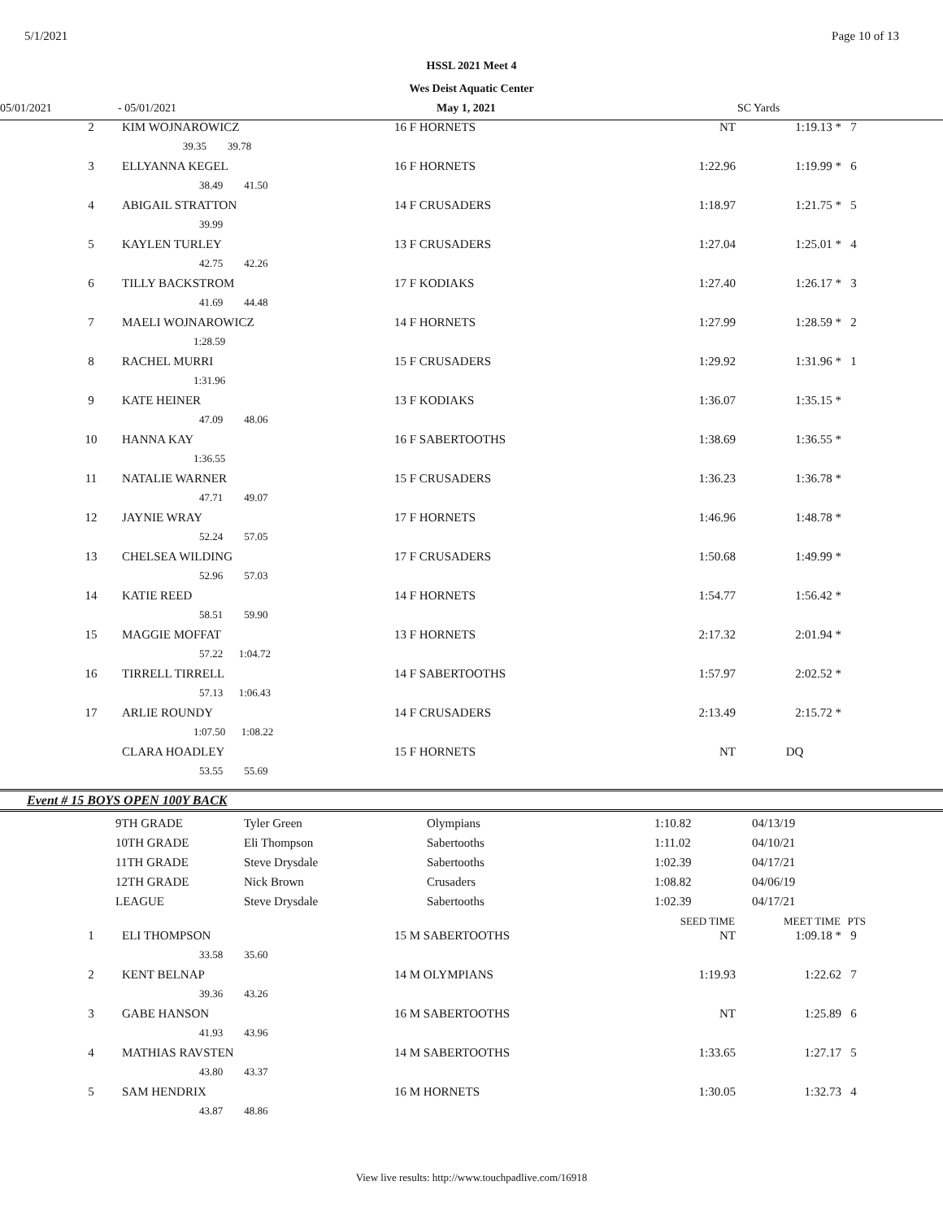5/1/2021 Page 10 of 13
HSSL 2021 Meet 4
Wes Deist Aquatic Center
05/01/2021 - 05/01/2021 May 1, 2021 SC Yards
| 2 | KIM WOJNAROWICZ | 16 F HORNETS | NT | 1:19.13 * | 7 |
| | 39.35 39.78 | | | | |
| 3 | ELLYANNA KEGEL | 16 F HORNETS | 1:22.96 | 1:19.99 * | 6 |
| | 38.49 41.50 | | | | |
| 4 | ABIGAIL STRATTON | 14 F CRUSADERS | 1:18.97 | 1:21.75 * | 5 |
| | 39.99 | | | | |
| 5 | KAYLEN TURLEY | 13 F CRUSADERS | 1:27.04 | 1:25.01 * | 4 |
| | 42.75 42.26 | | | | |
| 6 | TILLY BACKSTROM | 17 F KODIAKS | 1:27.40 | 1:26.17 * | 3 |
| | 41.69 44.48 | | | | |
| 7 | MAELI WOJNAROWICZ | 14 F HORNETS | 1:27.99 | 1:28.59 * | 2 |
| | 1:28.59 | | | | |
| 8 | RACHEL MURRI | 15 F CRUSADERS | 1:29.92 | 1:31.96 * | 1 |
| | 1:31.96 | | | | |
| 9 | KATE HEINER | 13 F KODIAKS | 1:36.07 | 1:35.15 * | |
| | 47.09 48.06 | | | | |
| 10 | HANNA KAY | 16 F SABERTOOTHS | 1:38.69 | 1:36.55 * | |
| | 1:36.55 | | | | |
| 11 | NATALIE WARNER | 15 F CRUSADERS | 1:36.23 | 1:36.78 * | |
| | 47.71 49.07 | | | | |
| 12 | JAYNIE WRAY | 17 F HORNETS | 1:46.96 | 1:48.78 * | |
| | 52.24 57.05 | | | | |
| 13 | CHELSEA WILDING | 17 F CRUSADERS | 1:50.68 | 1:49.99 * | |
| | 52.96 57.03 | | | | |
| 14 | KATIE REED | 14 F HORNETS | 1:54.77 | 1:56.42 * | |
| | 58.51 59.90 | | | | |
| 15 | MAGGIE MOFFAT | 13 F HORNETS | 2:17.32 | 2:01.94 * | |
| | 57.22 1:04.72 | | | | |
| 16 | TIRRELL TIRRELL | 14 F SABERTOOTHS | 1:57.97 | 2:02.52 * | |
| | 57.13 1:06.43 | | | | |
| 17 | ARLIE ROUNDY | 14 F CRUSADERS | 2:13.49 | 2:15.72 * | |
| | 1:07.50 1:08.22 | | | | |
| | CLARA HOADLEY | 15 F HORNETS | NT | DQ | |
| | 53.55 55.69 | | | | |
Event # 15 BOYS OPEN 100Y BACK
| | 9TH GRADE | Tyler Green | Olympians | 1:10.82 | 04/13/19 |
| | 10TH GRADE | Eli Thompson | Sabertooths | 1:11.02 | 04/10/21 |
| | 11TH GRADE | Steve Drysdale | Sabertooths | 1:02.39 | 04/17/21 |
| | 12TH GRADE | Nick Brown | Crusaders | 1:08.82 | 04/06/19 |
| | LEAGUE | Steve Drysdale | Sabertooths | 1:02.39 | 04/17/21 |
| | | | SEED TIME | MEET TIME | PTS |
| --- | --- | --- | --- | --- | --- |
| 1 | ELI THOMPSON | 15 M SABERTOOTHS | NT | 1:09.18 * | 9 |
| | 33.58 35.60 | | | | |
| 2 | KENT BELNAP | 14 M OLYMPIANS | 1:19.93 | 1:22.62 | 7 |
| | 39.36 43.26 | | | | |
| 3 | GABE HANSON | 16 M SABERTOOTHS | NT | 1:25.89 | 6 |
| | 41.93 43.96 | | | | |
| 4 | MATHIAS RAVSTEN | 14 M SABERTOOTHS | 1:33.65 | 1:27.17 | 5 |
| | 43.80 43.37 | | | | |
| 5 | SAM HENDRIX | 16 M HORNETS | 1:30.05 | 1:32.73 | 4 |
| | 43.87 48.86 | | | | |
View live results: http://www.touchpadlive.com/16918